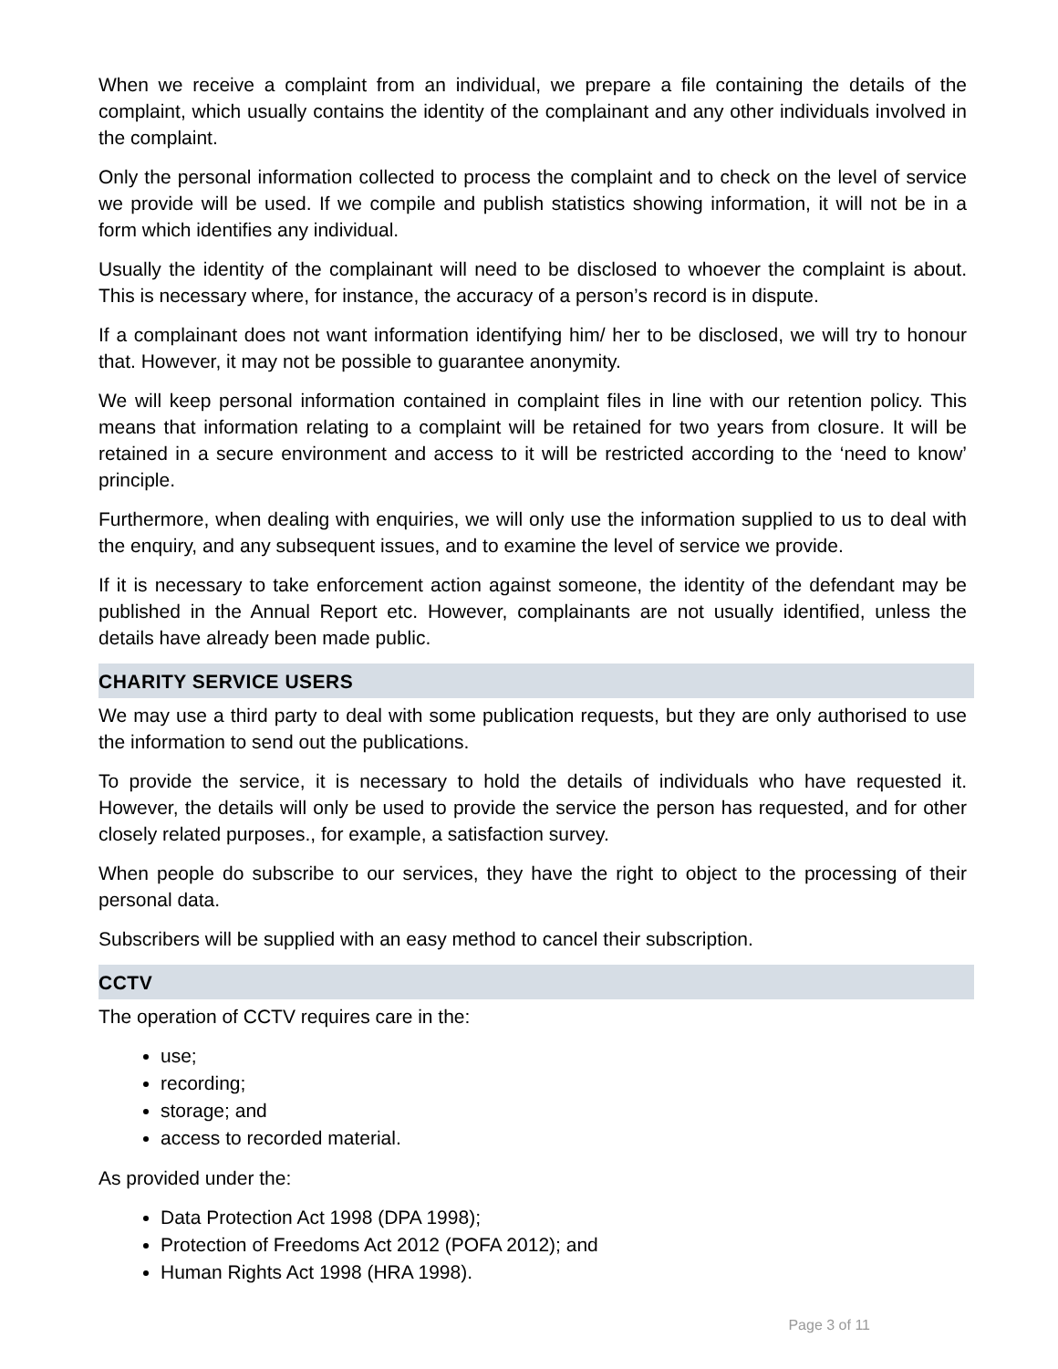When we receive a complaint from an individual, we prepare a file containing the details of the complaint, which usually contains the identity of the complainant and any other individuals involved in the complaint.
Only the personal information collected to process the complaint and to check on the level of service we provide will be used. If we compile and publish statistics showing information, it will not be in a form which identifies any individual.
Usually the identity of the complainant will need to be disclosed to whoever the complaint is about. This is necessary where, for instance, the accuracy of a person’s record is in dispute.
If a complainant does not want information identifying him/ her to be disclosed, we will try to honour that. However, it may not be possible to guarantee anonymity.
We will keep personal information contained in complaint files in line with our retention policy. This means that information relating to a complaint will be retained for two years from closure. It will be retained in a secure environment and access to it will be restricted according to the ‘need to know’ principle.
Furthermore, when dealing with enquiries, we will only use the information supplied to us to deal with the enquiry, and any subsequent issues, and to examine the level of service we provide.
If it is necessary to take enforcement action against someone, the identity of the defendant may be published in the Annual Report etc. However, complainants are not usually identified, unless the details have already been made public.
CHARITY SERVICE USERS
We may use a third party to deal with some publication requests, but they are only authorised to use the information to send out the publications.
To provide the service, it is necessary to hold the details of individuals who have requested it. However, the details will only be used to provide the service the person has requested, and for other closely related purposes., for example, a satisfaction survey.
When people do subscribe to our services, they have the right to object to the processing of their personal data.
Subscribers will be supplied with an easy method to cancel their subscription.
CCTV
The operation of CCTV requires care in the:
use;
recording;
storage; and
access to recorded material.
As provided under the:
Data Protection Act 1998 (DPA 1998);
Protection of Freedoms Act 2012 (POFA 2012); and
Human Rights Act 1998 (HRA 1998).
Page 3 of 11